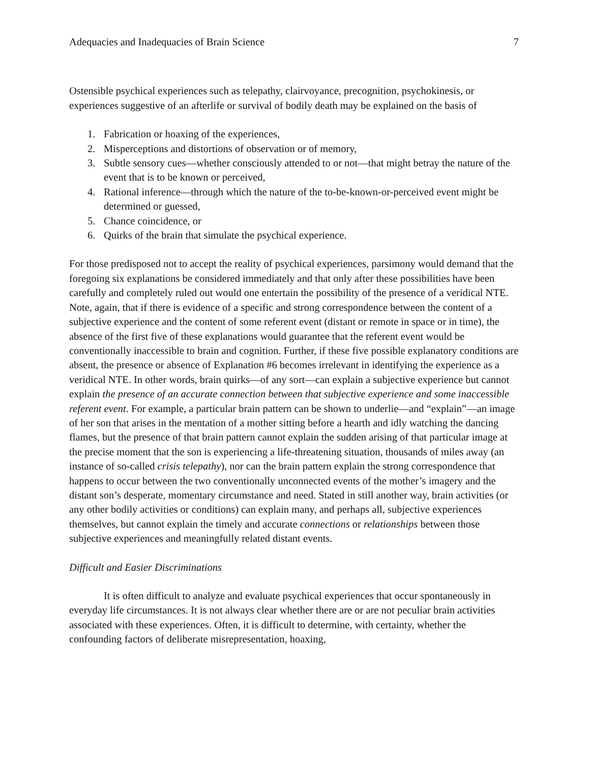Adequacies and Inadequacies of Brain Science 7
Ostensible psychical experiences such as telepathy, clairvoyance, precognition, psychokinesis, or experiences suggestive of an afterlife or survival of bodily death may be explained on the basis of
1. Fabrication or hoaxing of the experiences,
2. Misperceptions and distortions of observation or of memory,
3. Subtle sensory cues—whether consciously attended to or not—that might betray the nature of the event that is to be known or perceived,
4. Rational inference—through which the nature of the to-be-known-or-perceived event might be determined or guessed,
5. Chance coincidence, or
6. Quirks of the brain that simulate the psychical experience.
For those predisposed not to accept the reality of psychical experiences, parsimony would demand that the foregoing six explanations be considered immediately and that only after these possibilities have been carefully and completely ruled out would one entertain the possibility of the presence of a veridical NTE. Note, again, that if there is evidence of a specific and strong correspondence between the content of a subjective experience and the content of some referent event (distant or remote in space or in time), the absence of the first five of these explanations would guarantee that the referent event would be conventionally inaccessible to brain and cognition. Further, if these five possible explanatory conditions are absent, the presence or absence of Explanation #6 becomes irrelevant in identifying the experience as a veridical NTE. In other words, brain quirks—of any sort—can explain a subjective experience but cannot explain the presence of an accurate connection between that subjective experience and some inaccessible referent event. For example, a particular brain pattern can be shown to underlie—and “explain”—an image of her son that arises in the mentation of a mother sitting before a hearth and idly watching the dancing flames, but the presence of that brain pattern cannot explain the sudden arising of that particular image at the precise moment that the son is experiencing a life-threatening situation, thousands of miles away (an instance of so-called crisis telepathy), nor can the brain pattern explain the strong correspondence that happens to occur between the two conventionally unconnected events of the mother’s imagery and the distant son’s desperate, momentary circumstance and need. Stated in still another way, brain activities (or any other bodily activities or conditions) can explain many, and perhaps all, subjective experiences themselves, but cannot explain the timely and accurate connections or relationships between those subjective experiences and meaningfully related distant events.
Difficult and Easier Discriminations
It is often difficult to analyze and evaluate psychical experiences that occur spontaneously in everyday life circumstances. It is not always clear whether there are or are not peculiar brain activities associated with these experiences. Often, it is difficult to determine, with certainty, whether the confounding factors of deliberate misrepresentation, hoaxing,